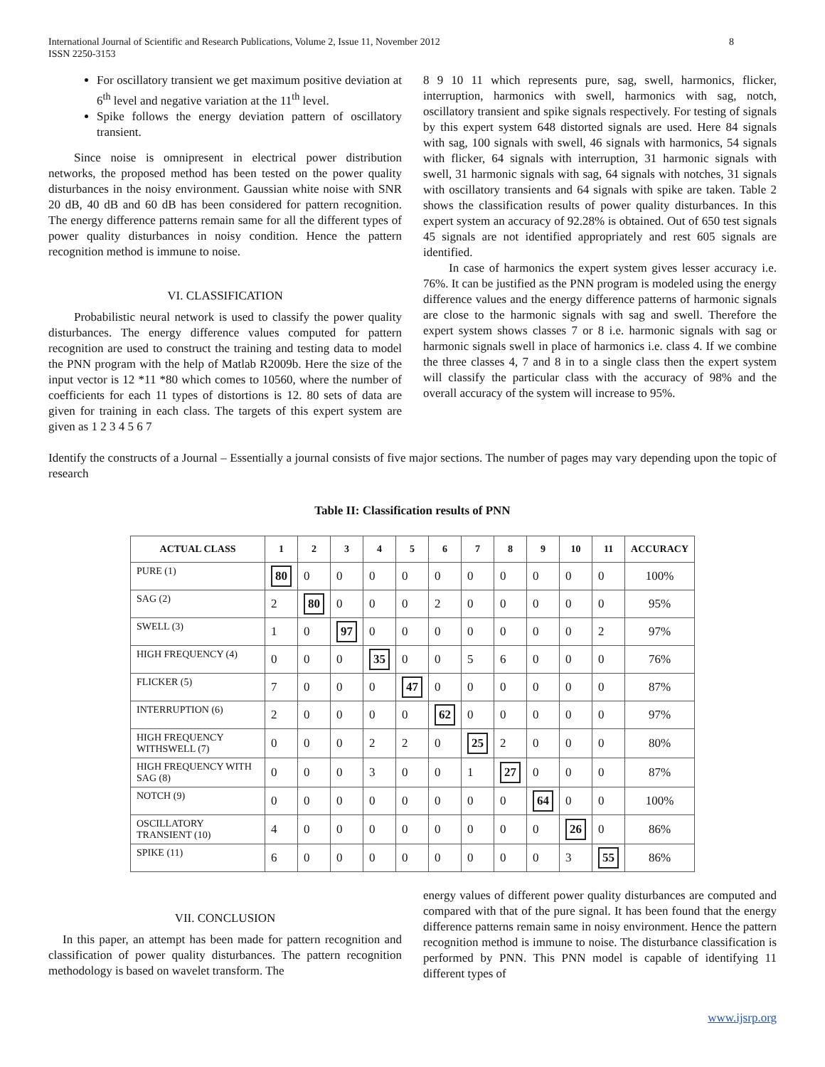International Journal of Scientific and Research Publications, Volume 2, Issue 11, November 2012
ISSN 2250-3153
8
For oscillatory transient we get maximum positive deviation at 6<sup>th</sup> level and negative variation at the 11<sup>th</sup> level.
Spike follows the energy deviation pattern of oscillatory transient.
Since noise is omnipresent in electrical power distribution networks, the proposed method has been tested on the power quality disturbances in the noisy environment. Gaussian white noise with SNR 20 dB, 40 dB and 60 dB has been considered for pattern recognition. The energy difference patterns remain same for all the different types of power quality disturbances in noisy condition. Hence the pattern recognition method is immune to noise.
VI. CLASSIFICATION
Probabilistic neural network is used to classify the power quality disturbances. The energy difference values computed for pattern recognition are used to construct the training and testing data to model the PNN program with the help of Matlab R2009b. Here the size of the input vector is 12 *11 *80 which comes to 10560, where the number of coefficients for each 11 types of distortions is 12. 80 sets of data are given for training in each class. The targets of this expert system are given as 1 2 3 4 5 6 7
8 9 10 11 which represents pure, sag, swell, harmonics, flicker, interruption, harmonics with swell, harmonics with sag, notch, oscillatory transient and spike signals respectively. For testing of signals by this expert system 648 distorted signals are used. Here 84 signals with sag, 100 signals with swell, 46 signals with harmonics, 54 signals with flicker, 64 signals with interruption, 31 harmonic signals with swell, 31 harmonic signals with sag, 64 signals with notches, 31 signals with oscillatory transients and 64 signals with spike are taken. Table 2 shows the classification results of power quality disturbances. In this expert system an accuracy of 92.28% is obtained. Out of 650 test signals 45 signals are not identified appropriately and rest 605 signals are identified.
In case of harmonics the expert system gives lesser accuracy i.e. 76%. It can be justified as the PNN program is modeled using the energy difference values and the energy difference patterns of harmonic signals are close to the harmonic signals with sag and swell. Therefore the expert system shows classes 7 or 8 i.e. harmonic signals with sag or harmonic signals swell in place of harmonics i.e. class 4. If we combine the three classes 4, 7 and 8 in to a single class then the expert system will classify the particular class with the accuracy of 98% and the overall accuracy of the system will increase to 95%.
Identify the constructs of a Journal – Essentially a journal consists of five major sections. The number of pages may vary depending upon the topic of research
Table II: Classification results of PNN
| ACTUAL CLASS | 1 | 2 | 3 | 4 | 5 | 6 | 7 | 8 | 9 | 10 | 11 | ACCURACY |
| --- | --- | --- | --- | --- | --- | --- | --- | --- | --- | --- | --- | --- |
| PURE (1) | 80 | 0 | 0 | 0 | 0 | 0 | 0 | 0 | 0 | 0 | 0 | 100% |
| SAG (2) | 2 | 80 | 0 | 0 | 0 | 2 | 0 | 0 | 0 | 0 | 0 | 95% |
| SWELL (3) | 1 | 0 | 97 | 0 | 0 | 0 | 0 | 0 | 0 | 0 | 2 | 97% |
| HIGH FREQUENCY (4) | 0 | 0 | 0 | 35 | 0 | 0 | 5 | 6 | 0 | 0 | 0 | 76% |
| FLICKER (5) | 7 | 0 | 0 | 0 | 47 | 0 | 0 | 0 | 0 | 0 | 0 | 87% |
| INTERRUPTION (6) | 2 | 0 | 0 | 0 | 0 | 62 | 0 | 0 | 0 | 0 | 0 | 97% |
| HIGH FREQUENCY WITHSWELL (7) | 0 | 0 | 0 | 2 | 2 | 0 | 25 | 2 | 0 | 0 | 0 | 80% |
| HIGH FREQUENCY WITH SAG (8) | 0 | 0 | 0 | 3 | 0 | 0 | 1 | 27 | 0 | 0 | 0 | 87% |
| NOTCH (9) | 0 | 0 | 0 | 0 | 0 | 0 | 0 | 0 | 64 | 0 | 0 | 100% |
| OSCILLATORY TRANSIENT (10) | 4 | 0 | 0 | 0 | 0 | 0 | 0 | 0 | 0 | 26 | 0 | 86% |
| SPIKE (11) | 6 | 0 | 0 | 0 | 0 | 0 | 0 | 0 | 0 | 3 | 55 | 86% |
VII. CONCLUSION
In this paper, an attempt has been made for pattern recognition and classification of power quality disturbances. The pattern recognition methodology is based on wavelet transform. The
energy values of different power quality disturbances are computed and compared with that of the pure signal. It has been found that the energy difference patterns remain same in noisy environment. Hence the pattern recognition method is immune to noise. The disturbance classification is performed by PNN. This PNN model is capable of identifying 11 different types of
www.ijsrp.org